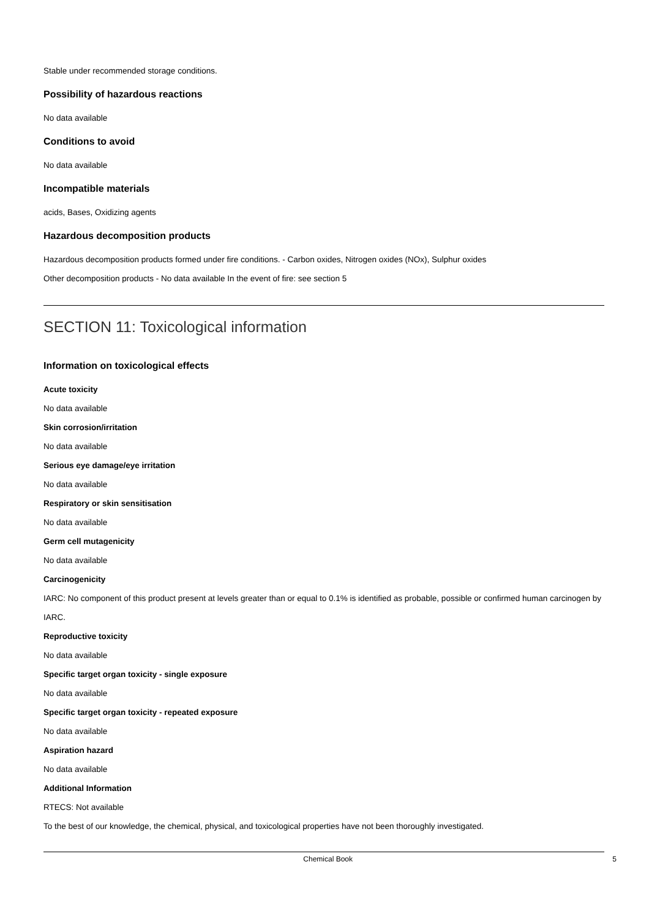Stable under recommended storage conditions.
Possibility of hazardous reactions
No data available
Conditions to avoid
No data available
Incompatible materials
acids, Bases, Oxidizing agents
Hazardous decomposition products
Hazardous decomposition products formed under fire conditions. - Carbon oxides, Nitrogen oxides (NOx), Sulphur oxides
Other decomposition products - No data available In the event of fire: see section 5
SECTION 11: Toxicological information
Information on toxicological effects
Acute toxicity
No data available
Skin corrosion/irritation
No data available
Serious eye damage/eye irritation
No data available
Respiratory or skin sensitisation
No data available
Germ cell mutagenicity
No data available
Carcinogenicity
IARC: No component of this product present at levels greater than or equal to 0.1% is identified as probable, possible or confirmed human carcinogen by IARC.
Reproductive toxicity
No data available
Specific target organ toxicity - single exposure
No data available
Specific target organ toxicity - repeated exposure
No data available
Aspiration hazard
No data available
Additional Information
RTECS: Not available
To the best of our knowledge, the chemical, physical, and toxicological properties have not been thoroughly investigated.
Chemical Book 5